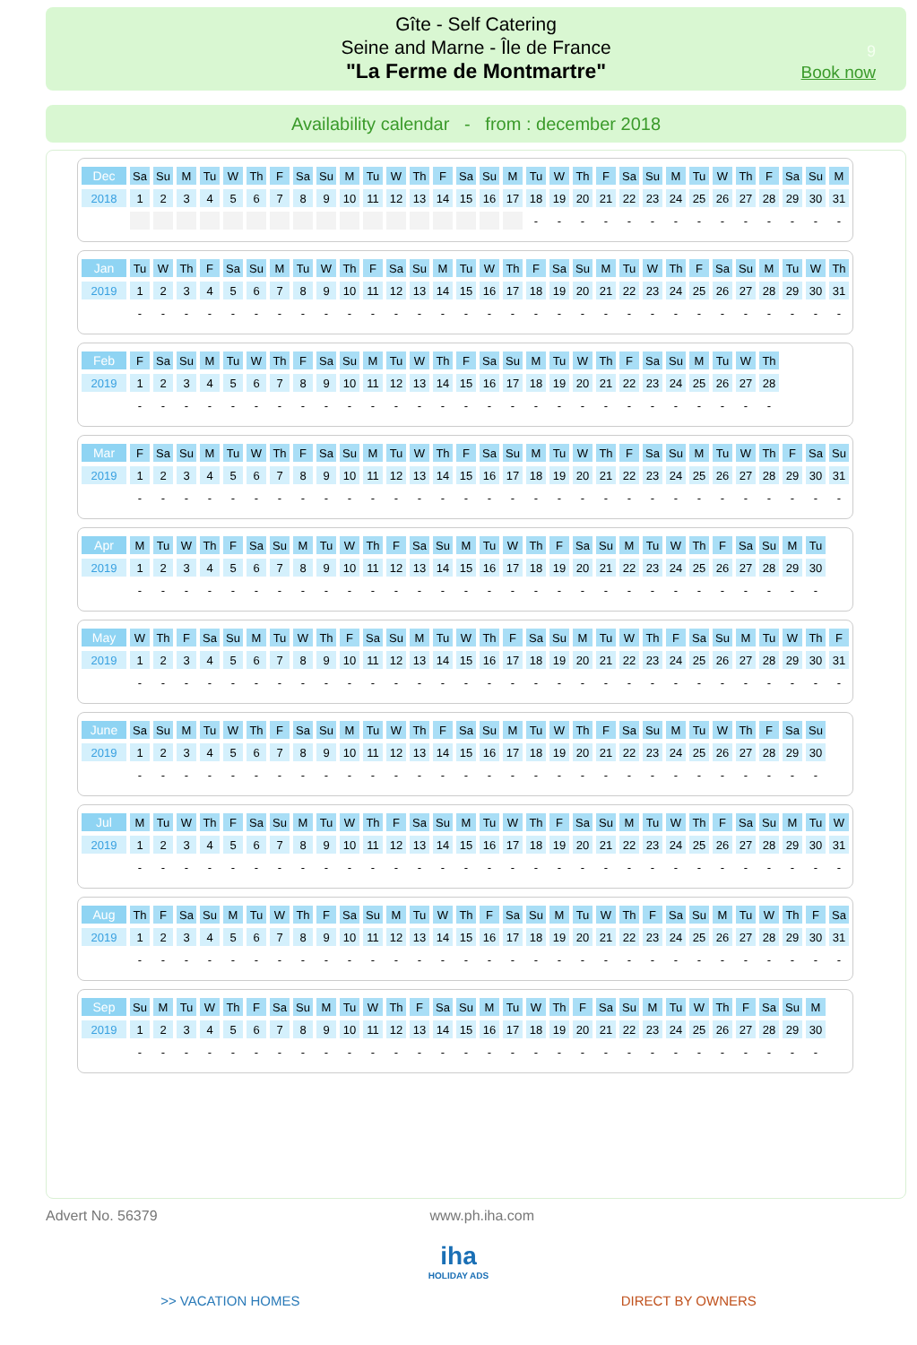Gîte - Self Catering
Seine and Marne - Île de France
"La Ferme de Montmartre"
9
Book now
Availability calendar - from : december 2018
| Dec | Sa | Su | M | Tu | W | Th | F | Sa | Su | M | Tu | W | Th | F | Sa | Su | M | Tu | W | Th | F | Sa | Su | M | Tu | W | Th | F | Sa | Su | M |
| 2018 | 1 | 2 | 3 | 4 | 5 | 6 | 7 | 8 | 9 | 10 | 11 | 12 | 13 | 14 | 15 | 16 | 17 | 18 | 19 | 20 | 21 | 22 | 23 | 24 | 25 | 26 | 27 | 28 | 29 | 30 | 31 |
| | | | | | | | | | | | | | | | | | | - | - | - | - | - | - | - | - | - | - | - | - | - | - |
| Jan | Tu | W | Th | F | Sa | Su | M | Tu | W | Th | F | Sa | Su | M | Tu | W | Th | F | Sa | Su | M | Tu | W | Th | F | Sa | Su | M | Tu | W | Th |
| 2019 | 1 | 2 | 3 | 4 | 5 | 6 | 7 | 8 | 9 | 10 | 11 | 12 | 13 | 14 | 15 | 16 | 17 | 18 | 19 | 20 | 21 | 22 | 23 | 24 | 25 | 26 | 27 | 28 | 29 | 30 | 31 |
| | - | - | - | - | - | - | - | - | - | - | - | - | - | - | - | - | - | - | - | - | - | - | - | - | - | - | - | - | - | - | - |
| Feb | F | Sa | Su | M | Tu | W | Th | F | Sa | Su | M | Tu | W | Th | F | Sa | Su | M | Tu | W | Th | F | Sa | Su | M | Tu | W | Th |
| 2019 | 1 | 2 | 3 | 4 | 5 | 6 | 7 | 8 | 9 | 10 | 11 | 12 | 13 | 14 | 15 | 16 | 17 | 18 | 19 | 20 | 21 | 22 | 23 | 24 | 25 | 26 | 27 | 28 |
| | - | - | - | - | - | - | - | - | - | - | - | - | - | - | - | - | - | - | - | - | - | - | - | - | - | - | - | - |
| Mar | F | Sa | Su | M | Tu | W | Th | F | Sa | Su | M | Tu | W | Th | F | Sa | Su | M | Tu | W | Th | F | Sa | Su | M | Tu | W | Th | F | Sa | Su |
| 2019 | 1 | 2 | 3 | 4 | 5 | 6 | 7 | 8 | 9 | 10 | 11 | 12 | 13 | 14 | 15 | 16 | 17 | 18 | 19 | 20 | 21 | 22 | 23 | 24 | 25 | 26 | 27 | 28 | 29 | 30 | 31 |
| | - | - | - | - | - | - | - | - | - | - | - | - | - | - | - | - | - | - | - | - | - | - | - | - | - | - | - | - | - | - | - |
| Apr | M | Tu | W | Th | F | Sa | Su | M | Tu | W | Th | F | Sa | Su | M | Tu | W | Th | F | Sa | Su | M | Tu | W | Th | F | Sa | Su | M | Tu |
| 2019 | 1 | 2 | 3 | 4 | 5 | 6 | 7 | 8 | 9 | 10 | 11 | 12 | 13 | 14 | 15 | 16 | 17 | 18 | 19 | 20 | 21 | 22 | 23 | 24 | 25 | 26 | 27 | 28 | 29 | 30 |
| | - | - | - | - | - | - | - | - | - | - | - | - | - | - | - | - | - | - | - | - | - | - | - | - | - | - | - | - | - | - |
| May | W | Th | F | Sa | Su | M | Tu | W | Th | F | Sa | Su | M | Tu | W | Th | F | Sa | Su | M | Tu | W | Th | F | Sa | Su | M | Tu | W | Th | F |
| 2019 | 1 | 2 | 3 | 4 | 5 | 6 | 7 | 8 | 9 | 10 | 11 | 12 | 13 | 14 | 15 | 16 | 17 | 18 | 19 | 20 | 21 | 22 | 23 | 24 | 25 | 26 | 27 | 28 | 29 | 30 | 31 |
| | - | - | - | - | - | - | - | - | - | - | - | - | - | - | - | - | - | - | - | - | - | - | - | - | - | - | - | - | - | - | - |
| June | Sa | Su | M | Tu | W | Th | F | Sa | Su | M | Tu | W | Th | F | Sa | Su | M | Tu | W | Th | F | Sa | Su | M | Tu | W | Th | F | Sa | Su |
| 2019 | 1 | 2 | 3 | 4 | 5 | 6 | 7 | 8 | 9 | 10 | 11 | 12 | 13 | 14 | 15 | 16 | 17 | 18 | 19 | 20 | 21 | 22 | 23 | 24 | 25 | 26 | 27 | 28 | 29 | 30 |
| | - | - | - | - | - | - | - | - | - | - | - | - | - | - | - | - | - | - | - | - | - | - | - | - | - | - | - | - | - | - |
| Jul | M | Tu | W | Th | F | Sa | Su | M | Tu | W | Th | F | Sa | Su | M | Tu | W | Th | F | Sa | Su | M | Tu | W | Th | F | Sa | Su | M | Tu | W |
| 2019 | 1 | 2 | 3 | 4 | 5 | 6 | 7 | 8 | 9 | 10 | 11 | 12 | 13 | 14 | 15 | 16 | 17 | 18 | 19 | 20 | 21 | 22 | 23 | 24 | 25 | 26 | 27 | 28 | 29 | 30 | 31 |
| | - | - | - | - | - | - | - | - | - | - | - | - | - | - | - | - | - | - | - | - | - | - | - | - | - | - | - | - | - | - | - |
| Aug | Th | F | Sa | Su | M | Tu | W | Th | F | Sa | Su | M | Tu | W | Th | F | Sa | Su | M | Tu | W | Th | F | Sa | Su | M | Tu | W | Th | F | Sa |
| 2019 | 1 | 2 | 3 | 4 | 5 | 6 | 7 | 8 | 9 | 10 | 11 | 12 | 13 | 14 | 15 | 16 | 17 | 18 | 19 | 20 | 21 | 22 | 23 | 24 | 25 | 26 | 27 | 28 | 29 | 30 | 31 |
| | - | - | - | - | - | - | - | - | - | - | - | - | - | - | - | - | - | - | - | - | - | - | - | - | - | - | - | - | - | - | - |
| Sep | Su | M | Tu | W | Th | F | Sa | Su | M | Tu | W | Th | F | Sa | Su | M | Tu | W | Th | F | Sa | Su | M | Tu | W | Th | F | Sa | Su | M |
| 2019 | 1 | 2 | 3 | 4 | 5 | 6 | 7 | 8 | 9 | 10 | 11 | 12 | 13 | 14 | 15 | 16 | 17 | 18 | 19 | 20 | 21 | 22 | 23 | 24 | 25 | 26 | 27 | 28 | 29 | 30 |
| | - | - | - | - | - | - | - | - | - | - | - | - | - | - | - | - | - | - | - | - | - | - | - | - | - | - | - | - | - | - |
Advert No. 56379 www.ph.iha.com
iha
HOLIDAY ADS
>> VACATION HOMES DIRECT BY OWNERS